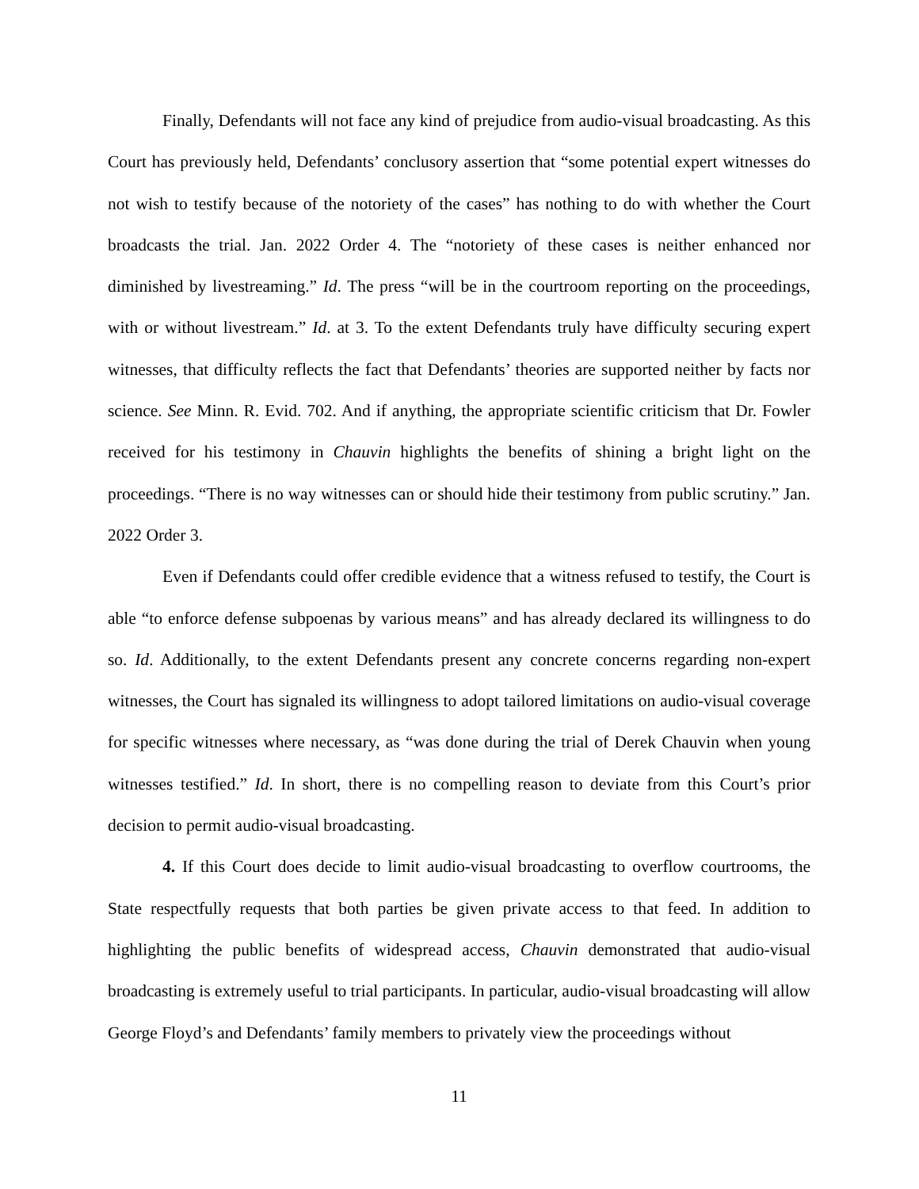Finally, Defendants will not face any kind of prejudice from audio-visual broadcasting. As this Court has previously held, Defendants’ conclusory assertion that “some potential expert witnesses do not wish to testify because of the notoriety of the cases” has nothing to do with whether the Court broadcasts the trial. Jan. 2022 Order 4. The “notoriety of these cases is neither enhanced nor diminished by livestreaming.” Id. The press “will be in the courtroom reporting on the proceedings, with or without livestream.” Id. at 3. To the extent Defendants truly have difficulty securing expert witnesses, that difficulty reflects the fact that Defendants’ theories are supported neither by facts nor science. See Minn. R. Evid. 702. And if anything, the appropriate scientific criticism that Dr. Fowler received for his testimony in Chauvin highlights the benefits of shining a bright light on the proceedings. “There is no way witnesses can or should hide their testimony from public scrutiny.” Jan. 2022 Order 3.
Even if Defendants could offer credible evidence that a witness refused to testify, the Court is able “to enforce defense subpoenas by various means” and has already declared its willingness to do so. Id. Additionally, to the extent Defendants present any concrete concerns regarding non-expert witnesses, the Court has signaled its willingness to adopt tailored limitations on audio-visual coverage for specific witnesses where necessary, as “was done during the trial of Derek Chauvin when young witnesses testified.” Id. In short, there is no compelling reason to deviate from this Court’s prior decision to permit audio-visual broadcasting.
4. If this Court does decide to limit audio-visual broadcasting to overflow courtrooms, the State respectfully requests that both parties be given private access to that feed. In addition to highlighting the public benefits of widespread access, Chauvin demonstrated that audio-visual broadcasting is extremely useful to trial participants. In particular, audio-visual broadcasting will allow George Floyd’s and Defendants’ family members to privately view the proceedings without
11